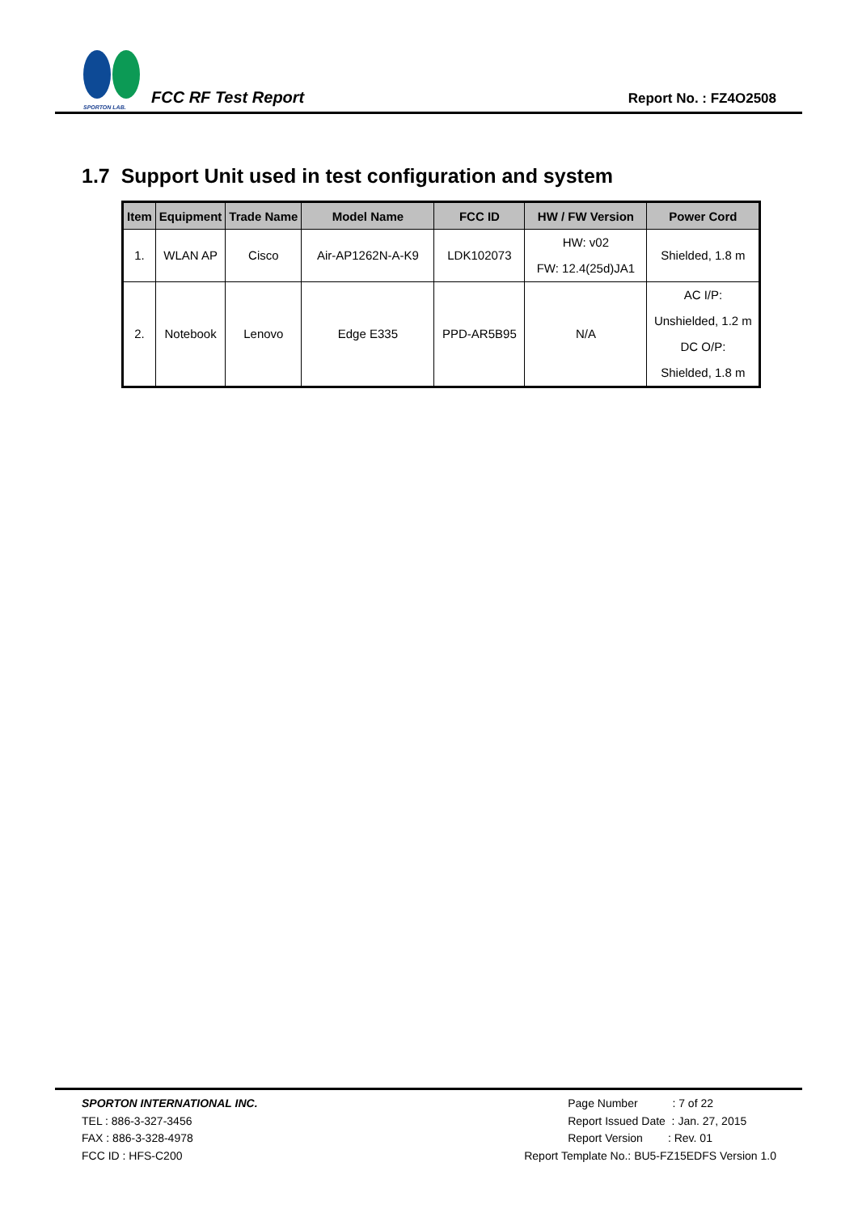SPORTON LAB.
FCC RF Test Report
Report No. : FZ4O2508
1.7 Support Unit used in test configuration and system
| Item | Equipment | Trade Name | Model Name | FCC ID | HW / FW Version | Power Cord |
| --- | --- | --- | --- | --- | --- | --- |
| 1. | WLAN AP | Cisco | Air-AP1262N-A-K9 | LDK102073 | HW: v02 FW: 12.4(25d)JA1 | Shielded, 1.8 m |
| 2. | Notebook | Lenovo | Edge E335 | PPD-AR5B95 | N/A | AC I/P: Unshielded, 1.2 m DC O/P: Shielded, 1.8 m |
SPORTON INTERNATIONAL INC.
TEL : 886-3-327-3456
FAX : 886-3-328-4978
FCC ID : HFS-C200
Page Number : 7 of 22
Report Issued Date : Jan. 27, 2015
Report Version : Rev. 01
Report Template No.: BU5-FZ15EDFS Version 1.0